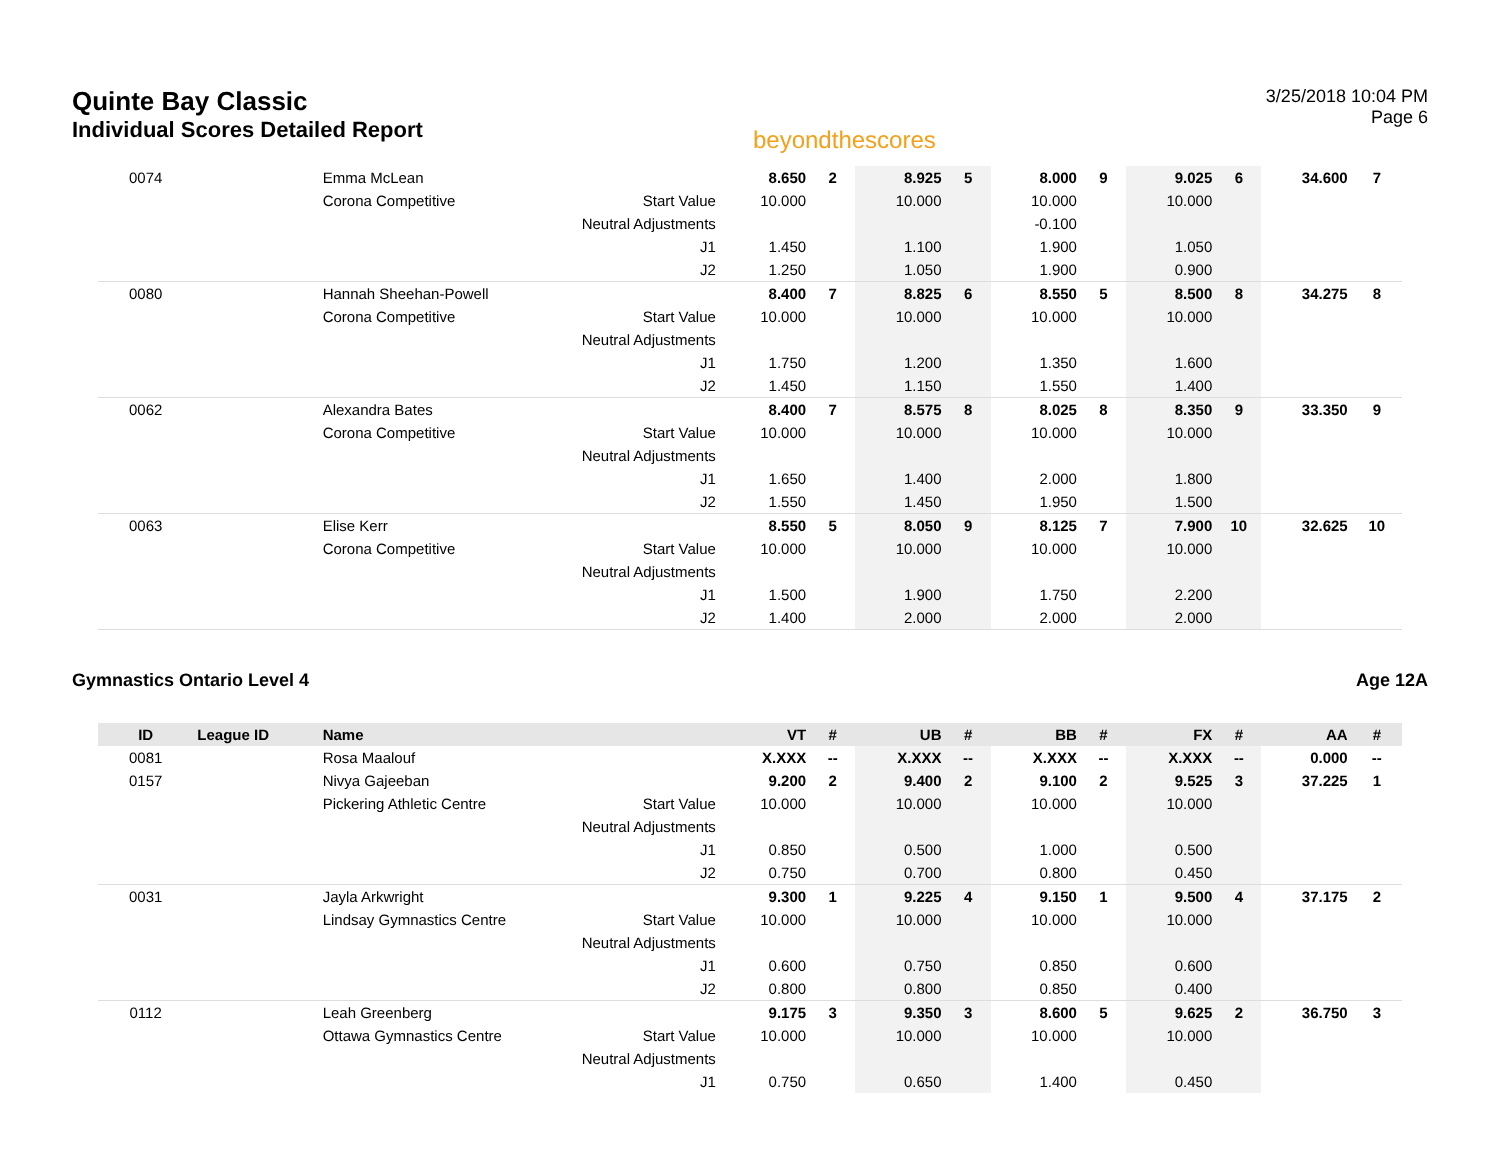Quinte Bay Classic
Individual Scores Detailed Report
beyondthescores
3/25/2018 10:04 PM
Page 6
| 0074 | | Emma McLean | | 8.650 | 2 | 8.925 | 5 | 8.000 | 9 | 9.025 | 6 | 34.600 | 7 |
| | | Corona Competitive | Start Value | 10.000 | | 10.000 | | 10.000 | | 10.000 | | | |
| | | | Neutral Adjustments | | | | | -0.100 | | | | | |
| | | | J1 | 1.450 | | 1.100 | | 1.900 | | 1.050 | | | |
| | | | J2 | 1.250 | | 1.050 | | 1.900 | | 0.900 | | | |
| 0080 | | Hannah Sheehan-Powell | | 8.400 | 7 | 8.825 | 6 | 8.550 | 5 | 8.500 | 8 | 34.275 | 8 |
| | | Corona Competitive | Start Value | 10.000 | | 10.000 | | 10.000 | | 10.000 | | | |
| | | | Neutral Adjustments | | | | | | | | | | |
| | | | J1 | 1.750 | | 1.200 | | 1.350 | | 1.600 | | | |
| | | | J2 | 1.450 | | 1.150 | | 1.550 | | 1.400 | | | |
| 0062 | | Alexandra Bates | | 8.400 | 7 | 8.575 | 8 | 8.025 | 8 | 8.350 | 9 | 33.350 | 9 |
| | | Corona Competitive | Start Value | 10.000 | | 10.000 | | 10.000 | | 10.000 | | | |
| | | | Neutral Adjustments | | | | | | | | | | |
| | | | J1 | 1.650 | | 1.400 | | 2.000 | | 1.800 | | | |
| | | | J2 | 1.550 | | 1.450 | | 1.950 | | 1.500 | | | |
| 0063 | | Elise Kerr | | 8.550 | 5 | 8.050 | 9 | 8.125 | 7 | 7.900 | 10 | 32.625 | 10 |
| | | Corona Competitive | Start Value | 10.000 | | 10.000 | | 10.000 | | 10.000 | | | |
| | | | Neutral Adjustments | | | | | | | | | | |
| | | | J1 | 1.500 | | 1.900 | | 1.750 | | 2.200 | | | |
| | | | J2 | 1.400 | | 2.000 | | 2.000 | | 2.000 | | | |
Gymnastics Ontario Level 4 Age 12A
| ID | League ID | Name | | VT | # | UB | # | BB | # | FX | # | AA | # |
| --- | --- | --- | --- | --- | --- | --- | --- | --- | --- | --- | --- | --- | --- |
| 0081 | | Rosa Maalouf | | X.XXX | -- | X.XXX | -- | X.XXX | -- | X.XXX | -- | 0.000 | -- |
| 0157 | | Nivya Gajeeban | | 9.200 | 2 | 9.400 | 2 | 9.100 | 2 | 9.525 | 3 | 37.225 | 1 |
| | | Pickering Athletic Centre | Start Value | 10.000 | | 10.000 | | 10.000 | | 10.000 | | | |
| | | | Neutral Adjustments | | | | | | | | | | |
| | | | J1 | 0.850 | | 0.500 | | 1.000 | | 0.500 | | | |
| | | | J2 | 0.750 | | 0.700 | | 0.800 | | 0.450 | | | |
| 0031 | | Jayla Arkwright | | 9.300 | 1 | 9.225 | 4 | 9.150 | 1 | 9.500 | 4 | 37.175 | 2 |
| | | Lindsay Gymnastics Centre | Start Value | 10.000 | | 10.000 | | 10.000 | | 10.000 | | | |
| | | | Neutral Adjustments | | | | | | | | | | |
| | | | J1 | 0.600 | | 0.750 | | 0.850 | | 0.600 | | | |
| | | | J2 | 0.800 | | 0.800 | | 0.850 | | 0.400 | | | |
| 0112 | | Leah Greenberg | | 9.175 | 3 | 9.350 | 3 | 8.600 | 5 | 9.625 | 2 | 36.750 | 3 |
| | | Ottawa Gymnastics Centre | Start Value | 10.000 | | 10.000 | | 10.000 | | 10.000 | | | |
| | | | Neutral Adjustments | | | | | | | | | | |
| | | | J1 | 0.750 | | 0.650 | | 1.400 | | 0.450 | | | |